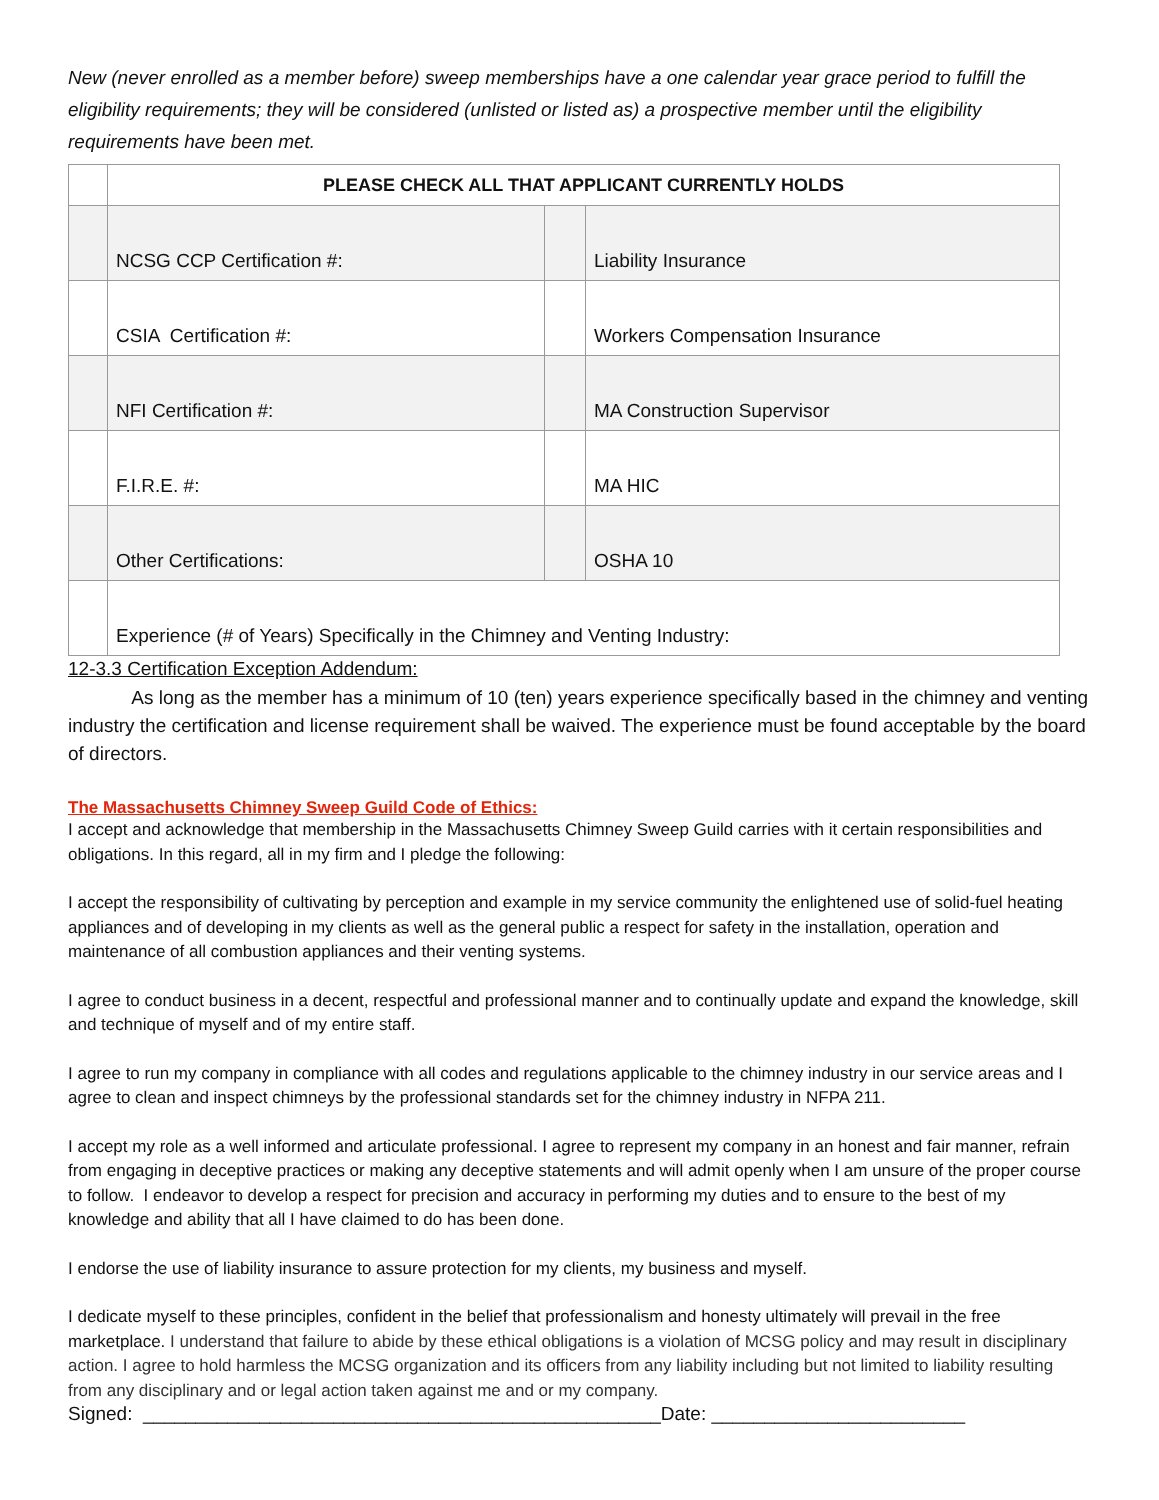New (never enrolled as a member before) sweep memberships have a one calendar year grace period to fulfill the eligibility requirements; they will be considered (unlisted or listed as) a prospective member until the eligibility requirements have been met.
| | PLEASE CHECK ALL THAT APPLICANT CURRENTLY HOLDS | | |
| | NCSG CCP Certification #: | | Liability Insurance |
| | CSIA Certification #: | | Workers Compensation Insurance |
| | NFI Certification #: | | MA Construction Supervisor |
| | F.I.R.E. #: | | MA HIC |
| | Other Certifications: | | OSHA 10 |
| | Experience (# of Years) Specifically in the Chimney and Venting Industry: | | |
12-3.3 Certification Exception Addendum:
As long as the member has a minimum of 10 (ten) years experience specifically based in the chimney and venting industry the certification and license requirement shall be waived. The experience must be found acceptable by the board of directors.
The Massachusetts Chimney Sweep Guild Code of Ethics:
I accept and acknowledge that membership in the Massachusetts Chimney Sweep Guild carries with it certain responsibilities and obligations. In this regard, all in my firm and I pledge the following:
I accept the responsibility of cultivating by perception and example in my service community the enlightened use of solid-fuel heating appliances and of developing in my clients as well as the general public a respect for safety in the installation, operation and maintenance of all combustion appliances and their venting systems.
I agree to conduct business in a decent, respectful and professional manner and to continually update and expand the knowledge, skill and technique of myself and of my entire staff.
I agree to run my company in compliance with all codes and regulations applicable to the chimney industry in our service areas and I agree to clean and inspect chimneys by the professional standards set for the chimney industry in NFPA 211.
I accept my role as a well informed and articulate professional. I agree to represent my company in an honest and fair manner, refrain from engaging in deceptive practices or making any deceptive statements and will admit openly when I am unsure of the proper course to follow. I endeavor to develop a respect for precision and accuracy in performing my duties and to ensure to the best of my knowledge and ability that all I have claimed to do has been done.
I endorse the use of liability insurance to assure protection for my clients, my business and myself.
I dedicate myself to these principles, confident in the belief that professionalism and honesty ultimately will prevail in the free marketplace. I understand that failure to abide by these ethical obligations is a violation of MCSG policy and may result in disciplinary action. I agree to hold harmless the MCSG organization and its officers from any liability including but not limited to liability resulting from any disciplinary and or legal action taken against me and or my company.
Signed: _________________________________________________Date: ________________________